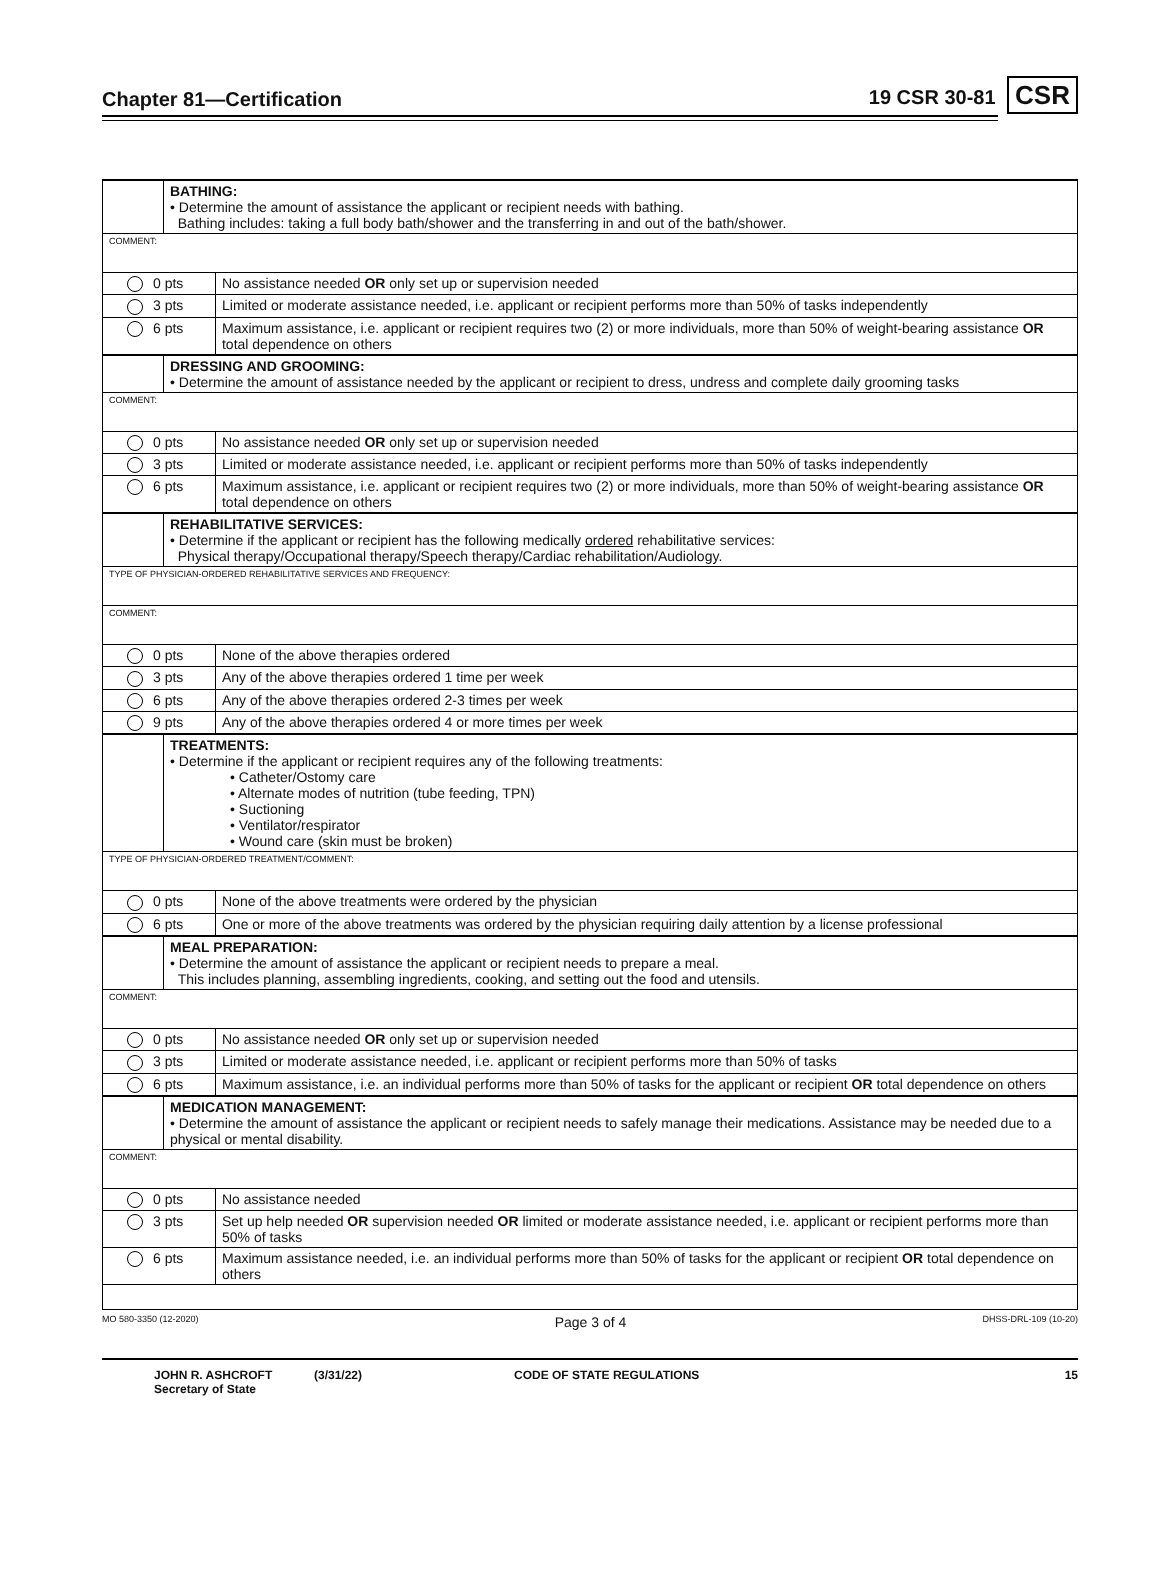Chapter 81—Certification 19 CSR 30-81 CSR
| | BATHING: • Determine the amount of assistance the applicant or recipient needs with bathing. Bathing includes: taking a full body bath/shower and the transferring in and out of the bath/shower. | |
| COMMENT: | | |
| 0 pts | | No assistance needed OR only set up or supervision needed |
| 3 pts | | Limited or moderate assistance needed, i.e. applicant or recipient performs more than 50% of tasks independently |
| 6 pts | | Maximum assistance, i.e. applicant or recipient requires two (2) or more individuals, more than 50% of weight-bearing assistance OR total dependence on others |
| | DRESSING AND GROOMING: • Determine the amount of assistance needed by the applicant or recipient to dress, undress and complete daily grooming tasks | |
| COMMENT: | | |
| 0 pts | | No assistance needed OR only set up or supervision needed |
| 3 pts | | Limited or moderate assistance needed, i.e. applicant or recipient performs more than 50% of tasks independently |
| 6 pts | | Maximum assistance, i.e. applicant or recipient requires two (2) or more individuals, more than 50% of weight-bearing assistance OR total dependence on others |
| | REHABILITATIVE SERVICES: • Determine if the applicant or recipient has the following medically ordered rehabilitative services: Physical therapy/Occupational therapy/Speech therapy/Cardiac rehabilitation/Audiology. | |
| TYPE OF PHYSICIAN-ORDERED REHABILITATIVE SERVICES AND FREQUENCY: | | |
| COMMENT: | | |
| 0 pts | | None of the above therapies ordered |
| 3 pts | | Any of the above therapies ordered 1 time per week |
| 6 pts | | Any of the above therapies ordered 2-3 times per week |
| 9 pts | | Any of the above therapies ordered 4 or more times per week |
| | TREATMENTS: • Determine if the applicant or recipient requires any of the following treatments: • Catheter/Ostomy care • Alternate modes of nutrition (tube feeding, TPN) • Suctioning • Ventilator/respirator • Wound care (skin must be broken) | |
| TYPE OF PHYSICIAN-ORDERED TREATMENT/COMMENT: | | |
| 0 pts | | None of the above treatments were ordered by the physician |
| 6 pts | | One or more of the above treatments was ordered by the physician requiring daily attention by a license professional |
| | MEAL PREPARATION: • Determine the amount of assistance the applicant or recipient needs to prepare a meal. This includes planning, assembling ingredients, cooking, and setting out the food and utensils. | |
| COMMENT: | | |
| 0 pts | | No assistance needed OR only set up or supervision needed |
| 3 pts | | Limited or moderate assistance needed, i.e. applicant or recipient performs more than 50% of tasks |
| 6 pts | | Maximum assistance, i.e. an individual performs more than 50% of tasks for the applicant or recipient OR total dependence on others |
| | MEDICATION MANAGEMENT: • Determine the amount of assistance the applicant or recipient needs to safely manage their medications. Assistance may be needed due to a physical or mental disability. | |
| COMMENT: | | |
| 0 pts | | No assistance needed |
| 3 pts | | Set up help needed OR supervision needed OR limited or moderate assistance needed, i.e. applicant or recipient performs more than 50% of tasks |
| 6 pts | | Maximum assistance needed, i.e. an individual performs more than 50% of tasks for the applicant or recipient OR total dependence on others |
MO 580-3350 (12-2020) Page 3 of 4 DHSS-DRL-109 (10-20)
JOHN R. ASHCROFT
Secretary of State (3/31/22) CODE OF STATE REGULATIONS 15